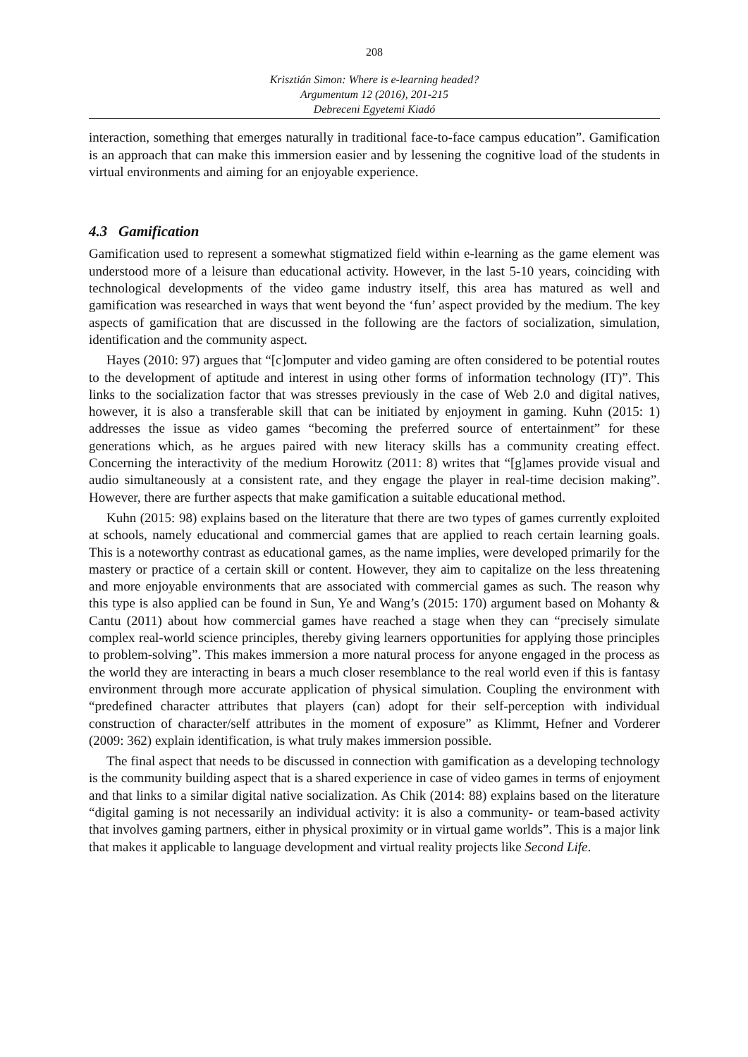208
Krisztián Simon: Where is e-learning headed?
Argumentum 12 (2016), 201-215
Debreceni Egyetemi Kiadó
interaction, something that emerges naturally in traditional face-to-face campus education”. Gamification is an approach that can make this immersion easier and by lessening the cognitive load of the students in virtual environments and aiming for an enjoyable experience.
4.3 Gamification
Gamification used to represent a somewhat stigmatized field within e-learning as the game element was understood more of a leisure than educational activity. However, in the last 5-10 years, coinciding with technological developments of the video game industry itself, this area has matured as well and gamification was researched in ways that went beyond the ‘fun’ aspect provided by the medium. The key aspects of gamification that are discussed in the following are the factors of socialization, simulation, identification and the community aspect.
Hayes (2010: 97) argues that “[c]omputer and video gaming are often considered to be potential routes to the development of aptitude and interest in using other forms of information technology (IT)”. This links to the socialization factor that was stresses previously in the case of Web 2.0 and digital natives, however, it is also a transferable skill that can be initiated by enjoyment in gaming. Kuhn (2015: 1) addresses the issue as video games “becoming the preferred source of entertainment” for these generations which, as he argues paired with new literacy skills has a community creating effect. Concerning the interactivity of the medium Horowitz (2011: 8) writes that “[g]ames provide visual and audio simultaneously at a consistent rate, and they engage the player in real-time decision making”. However, there are further aspects that make gamification a suitable educational method.
Kuhn (2015: 98) explains based on the literature that there are two types of games currently exploited at schools, namely educational and commercial games that are applied to reach certain learning goals. This is a noteworthy contrast as educational games, as the name implies, were developed primarily for the mastery or practice of a certain skill or content. However, they aim to capitalize on the less threatening and more enjoyable environments that are associated with commercial games as such. The reason why this type is also applied can be found in Sun, Ye and Wang’s (2015: 170) argument based on Mohanty & Cantu (2011) about how commercial games have reached a stage when they can “precisely simulate complex real-world science principles, thereby giving learners opportunities for applying those principles to problem-solving”. This makes immersion a more natural process for anyone engaged in the process as the world they are interacting in bears a much closer resemblance to the real world even if this is fantasy environment through more accurate application of physical simulation. Coupling the environment with “predefined character attributes that players (can) adopt for their self-perception with individual construction of character/self attributes in the moment of exposure” as Klimmt, Hefner and Vorderer (2009: 362) explain identification, is what truly makes immersion possible.
The final aspect that needs to be discussed in connection with gamification as a developing technology is the community building aspect that is a shared experience in case of video games in terms of enjoyment and that links to a similar digital native socialization. As Chik (2014: 88) explains based on the literature “digital gaming is not necessarily an individual activity: it is also a community- or team-based activity that involves gaming partners, either in physical proximity or in virtual game worlds”. This is a major link that makes it applicable to language development and virtual reality projects like Second Life.